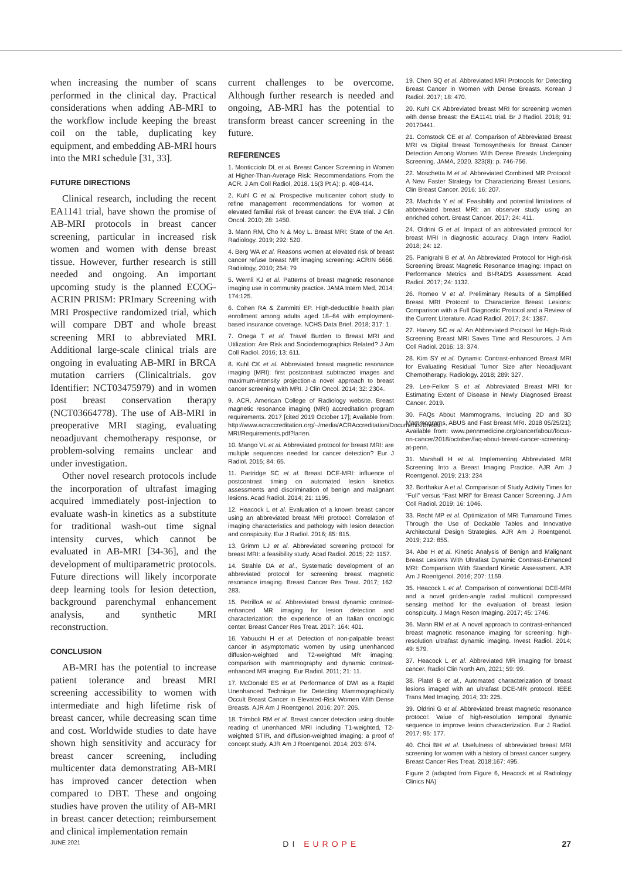when increasing the number of scans performed in the clinical day. Practical considerations when adding AB-MRI to the workflow include keeping the breast coil on the table, duplicating key equipment, and embedding AB-MRI hours into the MRI schedule [31, 33].
FUTURE DIRECTIONS
Clinical research, including the recent EA1141 trial, have shown the promise of AB-MRI protocols in breast cancer screening, particular in increased risk women and women with dense breast tissue. However, further research is still needed and ongoing. An important upcoming study is the planned ECOG-ACRIN PRISM: PRImary Screening with MRI Prospective randomized trial, which will compare DBT and whole breast screening MRI to abbreviated MRI. Additional large-scale clinical trials are ongoing in evaluating AB-MRI in BRCA mutation carriers (Clinicaltrials. gov Identifier: NCT03475979) and in women post breast conservation therapy (NCT03664778). The use of AB-MRI in preoperative MRI staging, evaluating neoadjuvant chemotherapy response, or problem-solving remains unclear and under investigation.
Other novel research protocols include the incorporation of ultrafast imaging acquired immediately post-injection to evaluate wash-in kinetics as a substitute for traditional wash-out time signal intensity curves, which cannot be evaluated in AB-MRI [34-36], and the development of multiparametric protocols. Future directions will likely incorporate deep learning tools for lesion detection, background parenchymal enhancement analysis, and synthetic MRI reconstruction.
CONCLUSION
AB-MRI has the potential to increase patient tolerance and breast MRI screening accessibility to women with intermediate and high lifetime risk of breast cancer, while decreasing scan time and cost. Worldwide studies to date have shown high sensitivity and accuracy for breast cancer screening, including multicenter data demonstrating AB-MRI has improved cancer detection when compared to DBT. These and ongoing studies have proven the utility of AB-MRI in breast cancer detection; reimbursement and clinical implementation remain
current challenges to be overcome. Although further research is needed and ongoing, AB-MRI has the potential to transform breast cancer screening in the future.
REFERENCES
1. Monticciolo DL et al. Breast Cancer Screening in Women at Higher-Than-Average Risk: Recommendations From the ACR. J Am Coll Radiol, 2018. 15(3 Pt A): p. 408-414.
2. Kuhl C et al. Prospective multicenter cohort study to refine management recommendations for women at elevated familial risk of breast cancer: the EVA trial. J Clin Oncol. 2010; 28: 1450.
3. Mann RM, Cho N & Moy L. Breast MRI: State of the Art. Radiology. 2019; 292: 520.
4. Berg WA et al. Reasons women at elevated risk of breast cancer refuse breast MR imaging screening: ACRIN 6666. Radiology, 2010; 254: 79
5. Wernli KJ et al. Patterns of breast magnetic resonance imaging use in community practice. JAMA Intern Med, 2014; 174:125.
6. Cohen RA & Zammitti EP. High-deductible health plan enrollment among adults aged 18–64 with employment-based insurance coverage. NCHS Data Brief. 2018; 317: 1.
7. Onega T et al. Travel Burden to Breast MRI and Utilization: Are Risk and Sociodemographics Related? J Am Coll Radiol. 2016; 13: 611.
8. Kuhl CK et al. Abbreviated breast magnetic resonance imaging (MRI): first postcontrast subtracted images and maximum-intensity projection-a novel approach to breast cancer screening with MRI. J Clin Oncol. 2014; 32: 2304.
9. ACR. American College of Radiology website. Breast magnetic resonance imaging (MRI) accreditation program requirements. 2017 [cited 2019 October 17]; Available from: http://www.acraccreditation.org/~/media/ACRAccreditation/Documents/Breast-MRI/Requirements.pdf?la=en.
10. Mango VL et al. Abbreviated protocol for breast MRI: are multiple sequences needed for cancer detection? Eur J Radiol. 2015; 84: 65.
11. Partridge SC et al. Breast DCE-MRI: influence of postcontrast timing on automated lesion kinetics assessments and discrimination of benign and malignant lesions. Acad Radiol. 2014; 21: 1195.
12. Heacock L et al. Evaluation of a known breast cancer using an abbreviated breast MRI protocol: Correlation of imaging characteristics and pathology with lesion detection and conspicuity. Eur J Radiol. 2016; 85: 815.
13. Grimm LJ et al. Abbreviated screening protocol for breast MRI: a feasibility study. Acad Radiol. 2015; 22: 1157.
14. Strahle DA et al., Systematic development of an abbreviated protocol for screening breast magnetic resonance imaging. Breast Cancer Res Treat. 2017; 162: 283.
15. PetrilloA et al. Abbreviated breast dynamic contrast-enhanced MR imaging for lesion detection and characterization: the experience of an Italian oncologic center. Breast Cancer Res Treat. 2017; 164: 401.
16. Yabuuchi H et al. Detection of non-palpable breast cancer in asymptomatic women by using unenhanced diffusion-weighted and T2-weighted MR imaging: comparison with mammography and dynamic contrast-enhanced MR imaging. Eur Radiol. 2011; 21: 11.
17. McDonald ES et al. Performance of DWI as a Rapid Unenhanced Technique for Detecting Mammographically Occult Breast Cancer in Elevated-Risk Women With Dense Breasts. AJR Am J Roentgenol. 2016; 207: 205.
18. Trimboli RM et al. Breast cancer detection using double reading of unenhanced MRI including T1-weighted, T2-weighted STIR, and diffusion-weighted imaging: a proof of concept study. AJR Am J Roentgenol. 2014; 203: 674.
19. Chen SQ et al. Abbreviated MRI Protocols for Detecting Breast Cancer in Women with Dense Breasts. Korean J Radiol. 2017; 18: 470.
20. Kuhl CK Abbreviated breast MRI for screening women with dense breast: the EA1141 trial. Br J Radiol. 2018; 91: 20170441.
21. Comstock CE et al. Comparison of Abbreviated Breast MRI vs Digital Breast Tomosynthesis for Breast Cancer Detection Among Women With Dense Breasts Undergoing Screening. JAMA, 2020. 323(8): p. 746-756.
22. Moschetta M et al. Abbreviated Combined MR Protocol: A New Faster Strategy for Characterizing Breast Lesions. Clin Breast Cancer. 2016; 16: 207.
23. Machida Y et al. Feasibility and potential limitations of abbreviated breast MRI: an observer study using an enriched cohort. Breast Cancer. 2017; 24: 411.
24. Oldrini G et al. Impact of an abbreviated protocol for breast MRI in diagnostic accuracy. Diagn Interv Radiol. 2018; 24: 12.
25. Panigrahi B et al. An Abbreviated Protocol for High-risk Screening Breast Magnetic Resonance Imaging: Impact on Performance Metrics and BI-RADS Assessment. Acad Radiol. 2017; 24: 1132.
26. Romeo V et al. Preliminary Results of a Simplified Breast MRI Protocol to Characterize Breast Lesions: Comparison with a Full Diagnostic Protocol and a Review of the Current Literature. Acad Radiol. 2017; 24: 1387.
27. Harvey SC et al. An Abbreviated Protocol for High-Risk Screening Breast MRI Saves Time and Resources. J Am Coll Radiol. 2016; 13: 374.
28. Kim SY et al. Dynamic Contrast-enhanced Breast MRI for Evaluating Residual Tumor Size after Neoadjuvant Chemotherapy. Radiology. 2018; 289: 327.
29. Lee-Felker S et al. Abbreviated Breast MRI for Estimating Extent of Disease in Newly Diagnosed Breast Cancer. 2019.
30. FAQs About Mammograms, Including 2D and 3D Mammograms, ABUS and Fast Breast MRI. 2018 05/25/21]; Available from: www.pennmedicine.org/cancer/about/focus-on-cancer/2018/october/faq-about-breast-cancer-screening-at-penn.
31. Marshall H et al. Implementing Abbreviated MRI Screening Into a Breast Imaging Practice. AJR Am J Roentgenol. 2019; 213: 234
32. Borthakur A et al. Comparison of Study Activity Times for “Full” versus “Fast MRI” for Breast Cancer Screening. J Am Coll Radiol. 2019; 16: 1046.
33. Recht MP et al. Optimization of MRI Turnaround Times Through the Use of Dockable Tables and Innovative Architectural Design Strategies. AJR Am J Roentgenol. 2019; 212: 855.
34. Abe H et al. Kinetic Analysis of Benign and Malignant Breast Lesions With Ultrafast Dynamic Contrast-Enhanced MRI: Comparison With Standard Kinetic Assessment. AJR Am J Roentgenol. 2016; 207: 1159.
35. Heacock L et al. Comparison of conventional DCE-MRI and a novel golden-angle radial multicoil compressed sensing method for the evaluation of breast lesion conspicuity. J Magn Reson Imaging. 2017; 45: 1746.
36. Mann RM et al. A novel approach to contrast-enhanced breast magnetic resonance imaging for screening: high-resolution ultrafast dynamic imaging. Invest Radiol. 2014; 49: 579.
37. Heacock L et al. Abbreviated MR imaging for breast cancer. Radiol Clin North Am, 2021; 59: 99.
38. Platel B et al., Automated characterization of breast lesions imaged with an ultrafast DCE-MR protocol. IEEE Trans Med Imaging. 2014; 33: 225.
39. Oldrini G et al. Abbreviated breast magnetic resonance protocol: Value of high-resolution temporal dynamic sequence to improve lesion characterization. Eur J Radiol. 2017; 95: 177.
40. Choi BH et al. Usefulness of abbreviated breast MRI screening for women with a history of breast cancer surgery. Breast Cancer Res Treat. 2018;167: 495.
Figure 2 (adapted from Figure 6, Heacock et al Radiology Clinics NA)
JUNE 2021 DI EUROPE 27